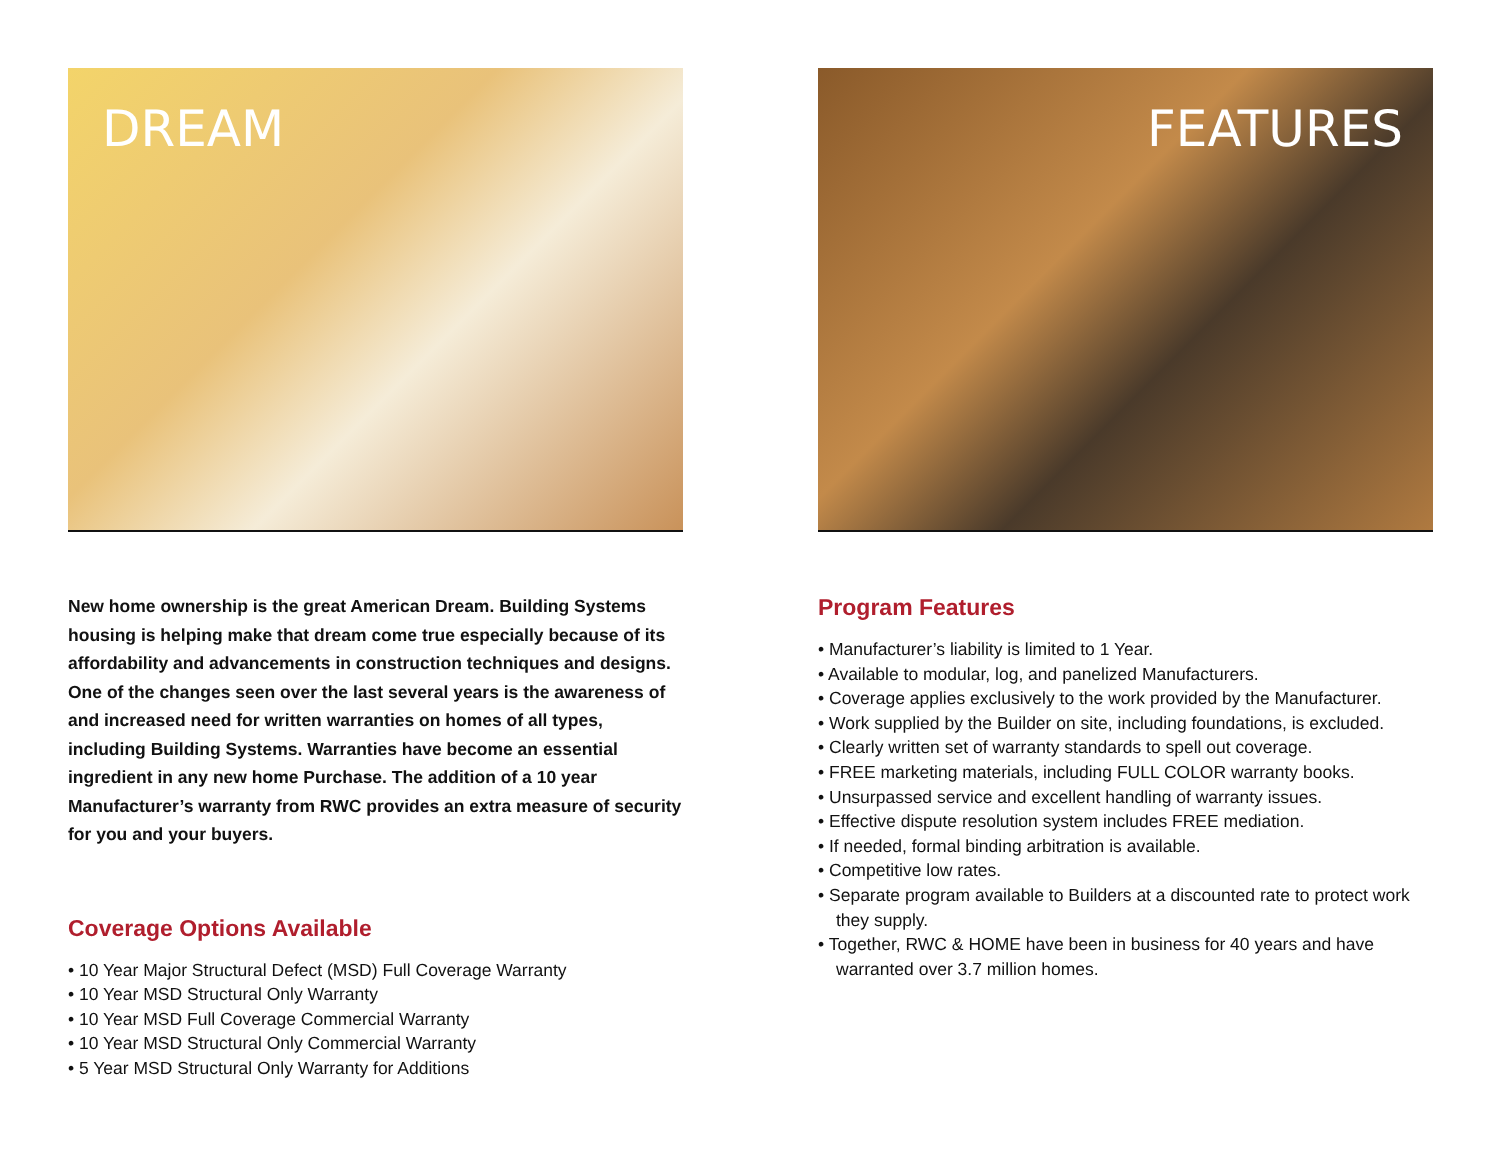DREAM
New home ownership is the great American Dream. Building Systems housing is helping make that dream come true especially because of its affordability and advancements in construction techniques and designs. One of the changes seen over the last several years is the awareness of and increased need for written warranties on homes of all types, including Building Systems. Warranties have become an essential ingredient in any new home Purchase. The addition of a 10 year Manufacturer’s warranty from RWC provides an extra measure of security for you and your buyers.
Coverage Options Available
• 10 Year Major Structural Defect (MSD) Full Coverage Warranty
• 10 Year MSD Structural Only Warranty
• 10 Year MSD Full Coverage Commercial Warranty
• 10 Year MSD Structural Only Commercial Warranty
• 5 Year MSD Structural Only Warranty for Additions
FEATURES
Program Features
• Manufacturer’s liability is limited to 1 Year.
• Available to modular, log, and panelized Manufacturers.
• Coverage applies exclusively to the work provided by the Manufacturer.
• Work supplied by the Builder on site, including foundations, is excluded.
• Clearly written set of warranty standards to spell out coverage.
• FREE marketing materials, including FULL COLOR warranty books.
• Unsurpassed service and excellent handling of warranty issues.
• Effective dispute resolution system includes FREE mediation.
• If needed, formal binding arbitration is available.
• Competitive low rates.
• Separate program available to Builders at a discounted rate to protect work they supply.
• Together, RWC & HOME have been in business for 40 years and have warranted over 3.7 million homes.